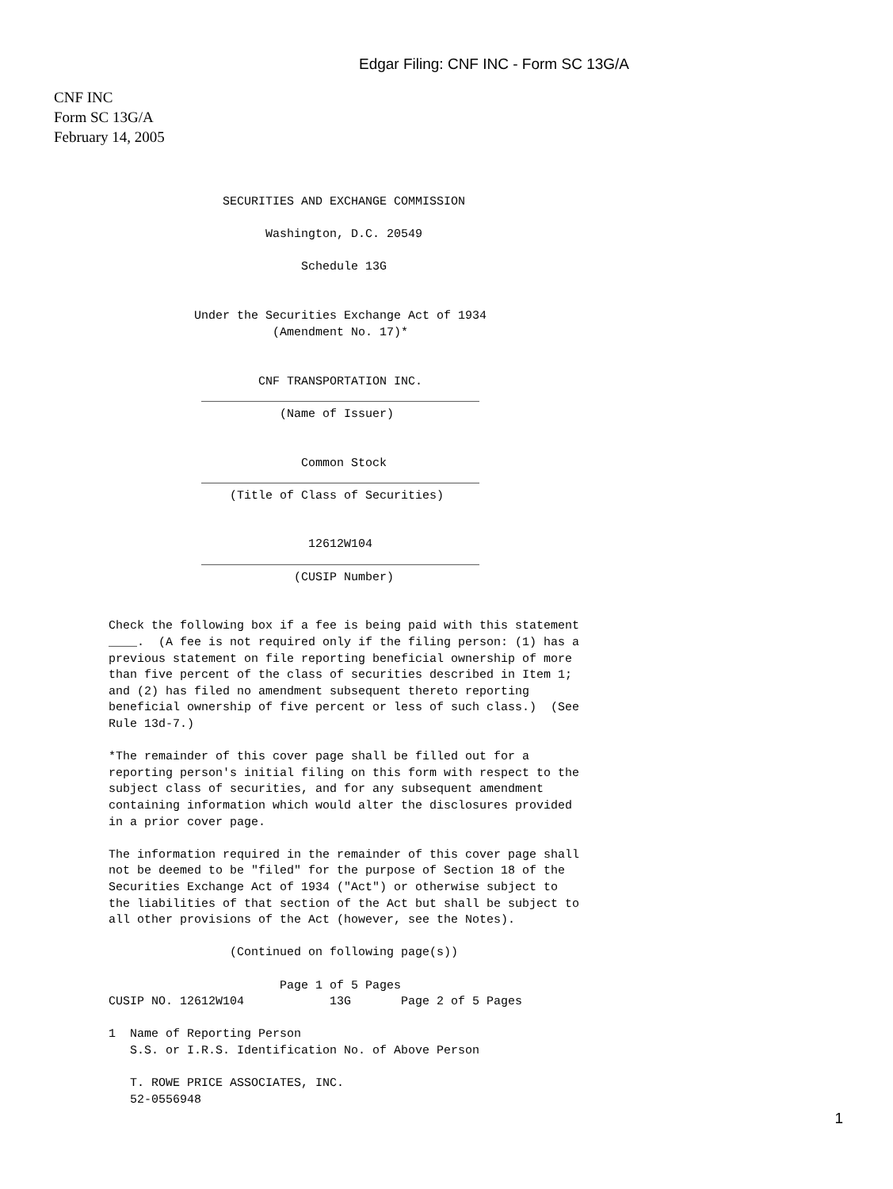Edgar Filing: CNF INC - Form SC 13G/A
CNF INC
Form SC 13G/A
February 14, 2005
                SECURITIES AND EXCHANGE COMMISSION

                      Washington, D.C. 20549

                           Schedule 13G


            Under the Securities Exchange Act of 1934
                       (Amendment No. 17)*


                     CNF TRANSPORTATION INC.
             _______________________________________
                        (Name of Issuer)


                           Common Stock
             _______________________________________
                 (Title of Class of Securities)


                            12612W104
             _______________________________________
                          (CUSIP Number)


Check the following box if a fee is being paid with this statement
____.  (A fee is not required only if the filing person: (1) has a
previous statement on file reporting beneficial ownership of more
than five percent of the class of securities described in Item 1;
and (2) has filed no amendment subsequent thereto reporting
beneficial ownership of five percent or less of such class.)  (See
Rule 13d-7.)

*The remainder of this cover page shall be filled out for a
reporting person's initial filing on this form with respect to the
subject class of securities, and for any subsequent amendment
containing information which would alter the disclosures provided
in a prior cover page.

The information required in the remainder of this cover page shall
not be deemed to be "filed" for the purpose of Section 18 of the
Securities Exchange Act of 1934 ("Act") or otherwise subject to
the liabilities of that section of the Act but shall be subject to
all other provisions of the Act (however, see the Notes).

                 (Continued on following page(s))

                        Page 1 of 5 Pages
CUSIP NO. 12612W104            13G       Page 2 of 5 Pages

1  Name of Reporting Person
   S.S. or I.R.S. Identification No. of Above Person

   T. ROWE PRICE ASSOCIATES, INC.
   52-0556948
1